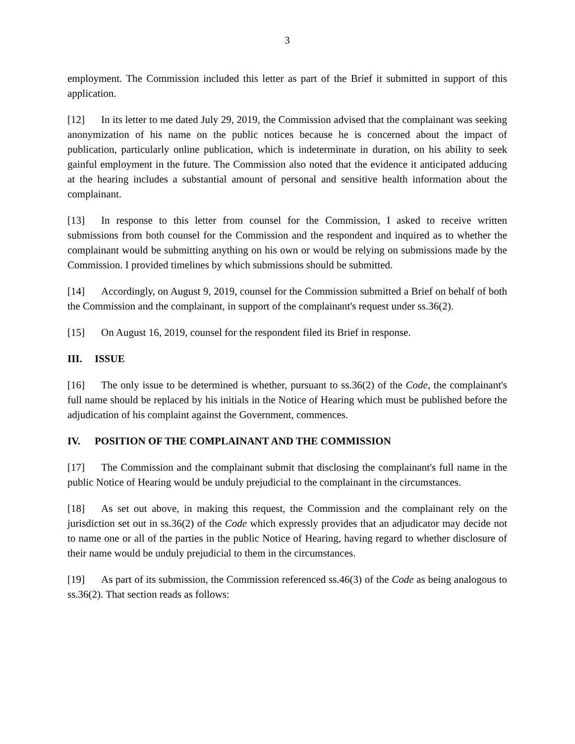3
employment. The Commission included this letter as part of the Brief it submitted in support of this application.
[12] In its letter to me dated July 29, 2019, the Commission advised that the complainant was seeking anonymization of his name on the public notices because he is concerned about the impact of publication, particularly online publication, which is indeterminate in duration, on his ability to seek gainful employment in the future. The Commission also noted that the evidence it anticipated adducing at the hearing includes a substantial amount of personal and sensitive health information about the complainant.
[13] In response to this letter from counsel for the Commission, I asked to receive written submissions from both counsel for the Commission and the respondent and inquired as to whether the complainant would be submitting anything on his own or would be relying on submissions made by the Commission. I provided timelines by which submissions should be submitted.
[14] Accordingly, on August 9, 2019, counsel for the Commission submitted a Brief on behalf of both the Commission and the complainant, in support of the complainant's request under ss.36(2).
[15] On August 16, 2019, counsel for the respondent filed its Brief in response.
III. ISSUE
[16] The only issue to be determined is whether, pursuant to ss.36(2) of the Code, the complainant's full name should be replaced by his initials in the Notice of Hearing which must be published before the adjudication of his complaint against the Government, commences.
IV. POSITION OF THE COMPLAINANT AND THE COMMISSION
[17] The Commission and the complainant submit that disclosing the complainant's full name in the public Notice of Hearing would be unduly prejudicial to the complainant in the circumstances.
[18] As set out above, in making this request, the Commission and the complainant rely on the jurisdiction set out in ss.36(2) of the Code which expressly provides that an adjudicator may decide not to name one or all of the parties in the public Notice of Hearing, having regard to whether disclosure of their name would be unduly prejudicial to them in the circumstances.
[19] As part of its submission, the Commission referenced ss.46(3) of the Code as being analogous to ss.36(2). That section reads as follows: